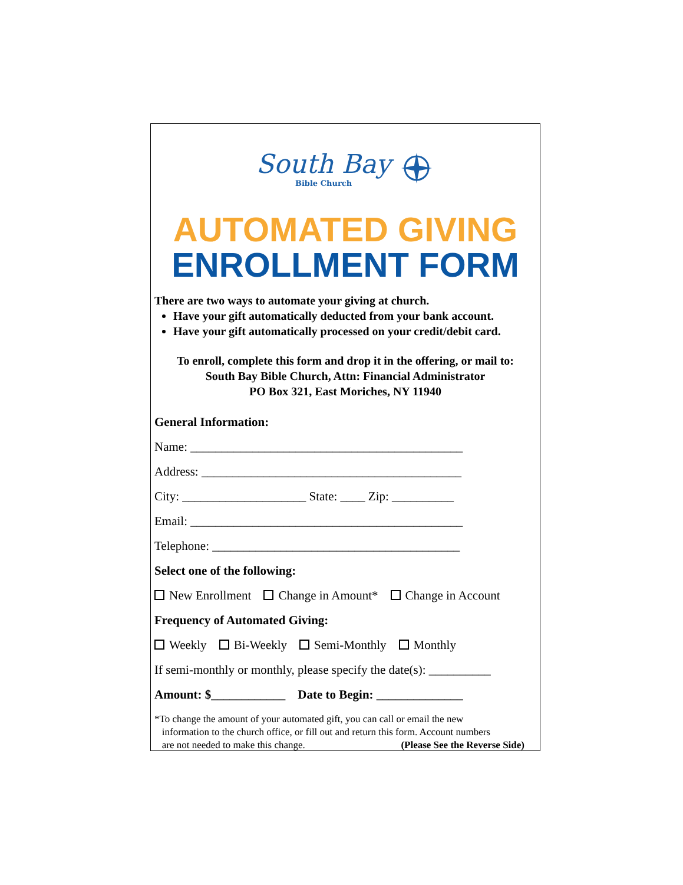South Bay
Bible Church
AUTOMATED GIVING
ENROLLMENT FORM
There are two ways to automate your giving at church.
Have your gift automatically deducted from your bank account.
Have your gift automatically processed on your credit/debit card.
To enroll, complete this form and drop it in the offering, or mail to:
South Bay Bible Church, Attn: Financial Administrator
PO Box 321, East Moriches, NY 11940
General Information:
Name: ____________________________________________
Address: __________________________________________
City: ____________________ State: ____ Zip: __________
Email: ____________________________________________
Telephone: ________________________________________
Select one of the following:
New Enrollment Change in Amount* Change in Account
Frequency of Automated Giving:
Weekly Bi-Weekly Semi-Monthly Monthly
If semi-monthly or monthly, please specify the date(s): __________
Amount: $____________ Date to Begin: ______________
*To change the amount of your automated gift, you can call or email the new
information to the church office, or fill out and return this form. Account numbers
are not needed to make this change. (Please See the Reverse Side)